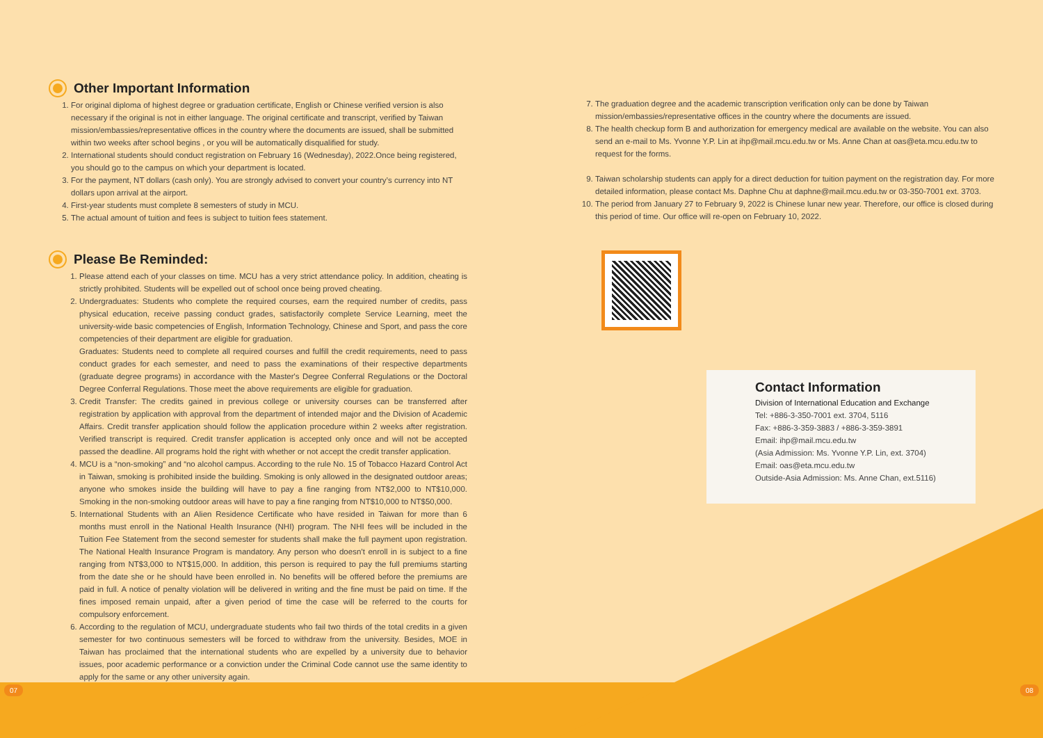Other Important Information
1. For original diploma of highest degree or graduation certificate, English or Chinese verified version is also necessary if the original is not in either language. The original certificate and transcript, verified by Taiwan mission/embassies/representative offices in the country where the documents are issued, shall be submitted within two weeks after school begins , or you will be automatically disqualified for study.
2. International students should conduct registration on February 16 (Wednesday), 2022.Once being registered, you should go to the campus on which your department is located.
3. For the payment, NT dollars (cash only). You are strongly advised to convert your country’s currency into NT dollars upon arrival at the airport.
4. First-year students must complete 8 semesters of study in MCU.
5. The actual amount of tuition and fees is subject to tuition fees statement.
Please Be Reminded:
1. Please attend each of your classes on time. MCU has a very strict attendance policy. In addition, cheating is strictly prohibited. Students will be expelled out of school once being proved cheating.
2. Undergraduates: Students who complete the required courses, earn the required number of credits, pass physical education, receive passing conduct grades, satisfactorily complete Service Learning, meet the university-wide basic competencies of English, Information Technology, Chinese and Sport, and pass the core competencies of their department are eligible for graduation.
Graduates: Students need to complete all required courses and fulfill the credit requirements, need to pass conduct grades for each semester, and need to pass the examinations of their respective departments (graduate degree programs) in accordance with the Master's Degree Conferral Regulations or the Doctoral Degree Conferral Regulations. Those meet the above requirements are eligible for graduation.
3. Credit Transfer: The credits gained in previous college or university courses can be transferred after registration by application with approval from the department of intended major and the Division of Academic Affairs. Credit transfer application should follow the application procedure within 2 weeks after registration. Verified transcript is required. Credit transfer application is accepted only once and will not be accepted passed the deadline. All programs hold the right with whether or not accept the credit transfer application.
4. MCU is a “non-smoking” and “no alcohol campus. According to the rule No. 15 of Tobacco Hazard Control Act in Taiwan, smoking is prohibited inside the building. Smoking is only allowed in the designated outdoor areas; anyone who smokes inside the building will have to pay a fine ranging from NT$2,000 to NT$10,000. Smoking in the non-smoking outdoor areas will have to pay a fine ranging from NT$10,000 to NT$50,000.
5. International Students with an Alien Residence Certificate who have resided in Taiwan for more than 6 months must enroll in the National Health Insurance (NHI) program. The NHI fees will be included in the Tuition Fee Statement from the second semester for students shall make the full payment upon registration. The National Health Insurance Program is mandatory. Any person who doesn’t enroll in is subject to a fine ranging from NT$3,000 to NT$15,000. In addition, this person is required to pay the full premiums starting from the date she or he should have been enrolled in. No benefits will be offered before the premiums are paid in full. A notice of penalty violation will be delivered in writing and the fine must be paid on time. If the fines imposed remain unpaid, after a given period of time the case will be referred to the courts for compulsory enforcement.
6. According to the regulation of MCU, undergraduate students who fail two thirds of the total credits in a given semester for two continuous semesters will be forced to withdraw from the university. Besides, MOE in Taiwan has proclaimed that the international students who are expelled by a university due to behavior issues, poor academic performance or a conviction under the Criminal Code cannot use the same identity to apply for the same or any other university again.
7. The graduation degree and the academic transcription verification only can be done by Taiwan mission/embassies/representative offices in the country where the documents are issued.
8. The health checkup form B and authorization for emergency medical are available on the website. You can also send an e-mail to Ms. Yvonne Y.P. Lin at ihp@mail.mcu.edu.tw or Ms. Anne Chan at oas@eta.mcu.edu.tw to request for the forms.
9. Taiwan scholarship students can apply for a direct deduction for tuition payment on the registration day. For more detailed information, please contact Ms. Daphne Chu at daphne@mail.mcu.edu.tw or 03-350-7001 ext. 3703.
10. The period from January 27 to February 9, 2022 is Chinese lunar new year. Therefore, our office is closed during this period of time. Our office will re-open on February 10, 2022.
Contact Information
Division of International Education and Exchange
Tel: +886-3-350-7001 ext. 3704, 5116
Fax: +886-3-359-3883 / +886-3-359-3891
Email: ihp@mail.mcu.edu.tw
(Asia Admission: Ms. Yvonne Y.P. Lin, ext. 3704)
Email: oas@eta.mcu.edu.tw
Outside-Asia Admission: Ms. Anne Chan, ext.5116)
07 08